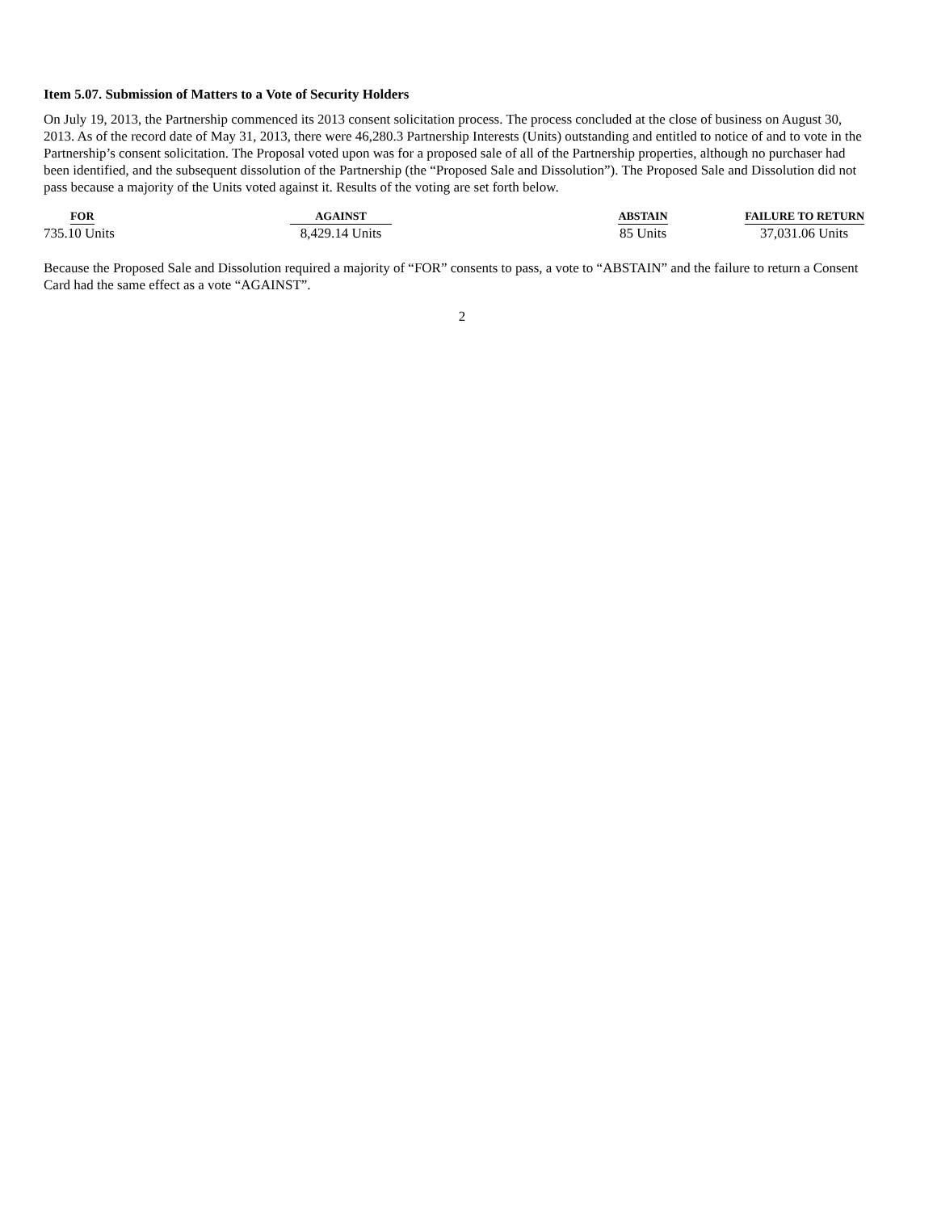Item 5.07. Submission of Matters to a Vote of Security Holders
On July 19, 2013, the Partnership commenced its 2013 consent solicitation process. The process concluded at the close of business on August 30, 2013. As of the record date of May 31, 2013, there were 46,280.3 Partnership Interests (Units) outstanding and entitled to notice of and to vote in the Partnership’s consent solicitation. The Proposal voted upon was for a proposed sale of all of the Partnership properties, although no purchaser had been identified, and the subsequent dissolution of the Partnership (the “Proposed Sale and Dissolution”). The Proposed Sale and Dissolution did not pass because a majority of the Units voted against it. Results of the voting are set forth below.
| FOR | AGAINST | ABSTAIN | FAILURE TO RETURN |
| --- | --- | --- | --- |
| 735.10 Units | 8,429.14 Units | 85 Units | 37,031.06 Units |
Because the Proposed Sale and Dissolution required a majority of “FOR” consents to pass, a vote to “ABSTAIN” and the failure to return a Consent Card had the same effect as a vote “AGAINST”.
2